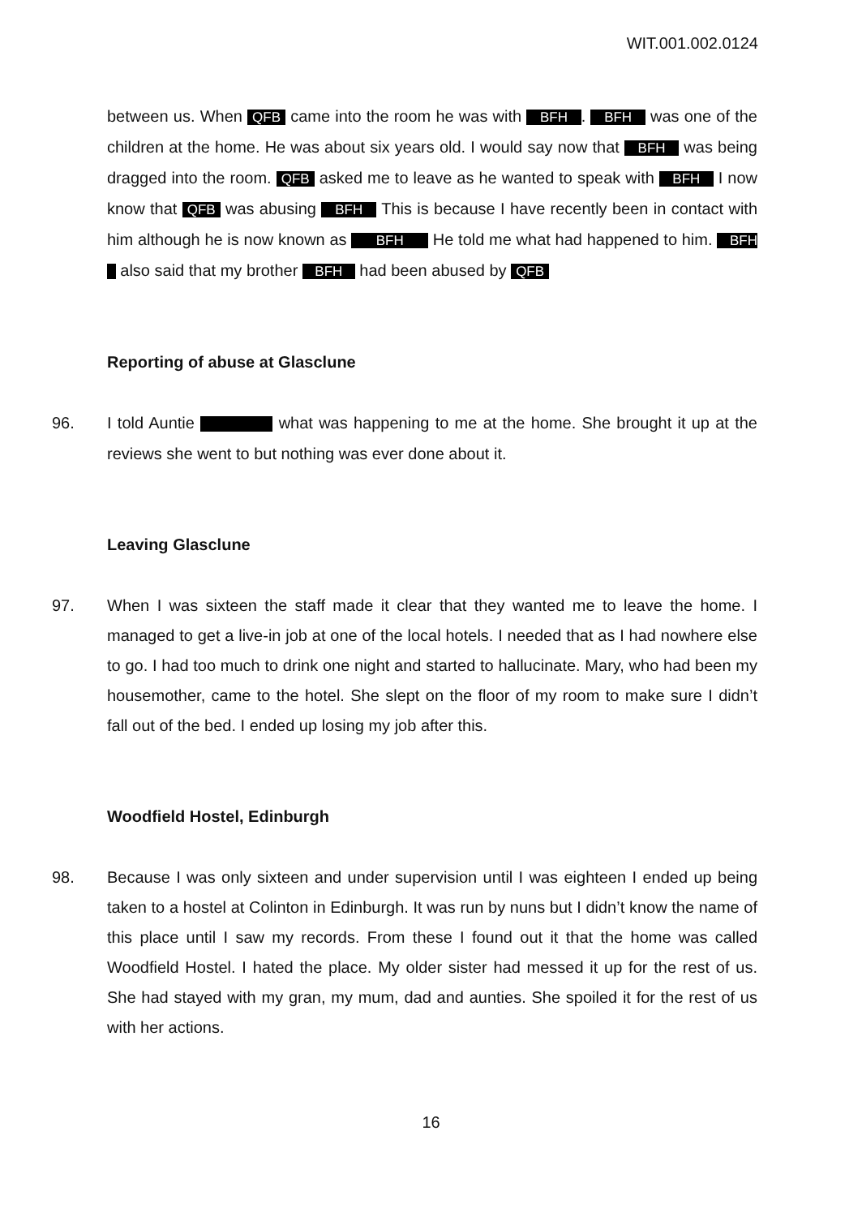WIT.001.002.0124
between us. When QFB came into the room he was with BFH . BFH was one of the children at the home. He was about six years old. I would say now that BFH was being dragged into the room. QFB asked me to leave as he wanted to speak with BFH I now know that QFB was abusing BFH This is because I have recently been in contact with him although he is now known as BFH He told me what had happened to him. BFH also said that my brother BFH had been abused by QFB
Reporting of abuse at Glasclune
96. I told Auntie what was happening to me at the home. She brought it up at the reviews she went to but nothing was ever done about it.
Leaving Glasclune
97. When I was sixteen the staff made it clear that they wanted me to leave the home. I managed to get a live-in job at one of the local hotels. I needed that as I had nowhere else to go. I had too much to drink one night and started to hallucinate. Mary, who had been my housemother, came to the hotel. She slept on the floor of my room to make sure I didn’t fall out of the bed. I ended up losing my job after this.
Woodfield Hostel, Edinburgh
98. Because I was only sixteen and under supervision until I was eighteen I ended up being taken to a hostel at Colinton in Edinburgh. It was run by nuns but I didn’t know the name of this place until I saw my records. From these I found out it that the home was called Woodfield Hostel. I hated the place. My older sister had messed it up for the rest of us. She had stayed with my gran, my mum, dad and aunties. She spoiled it for the rest of us with her actions.
16